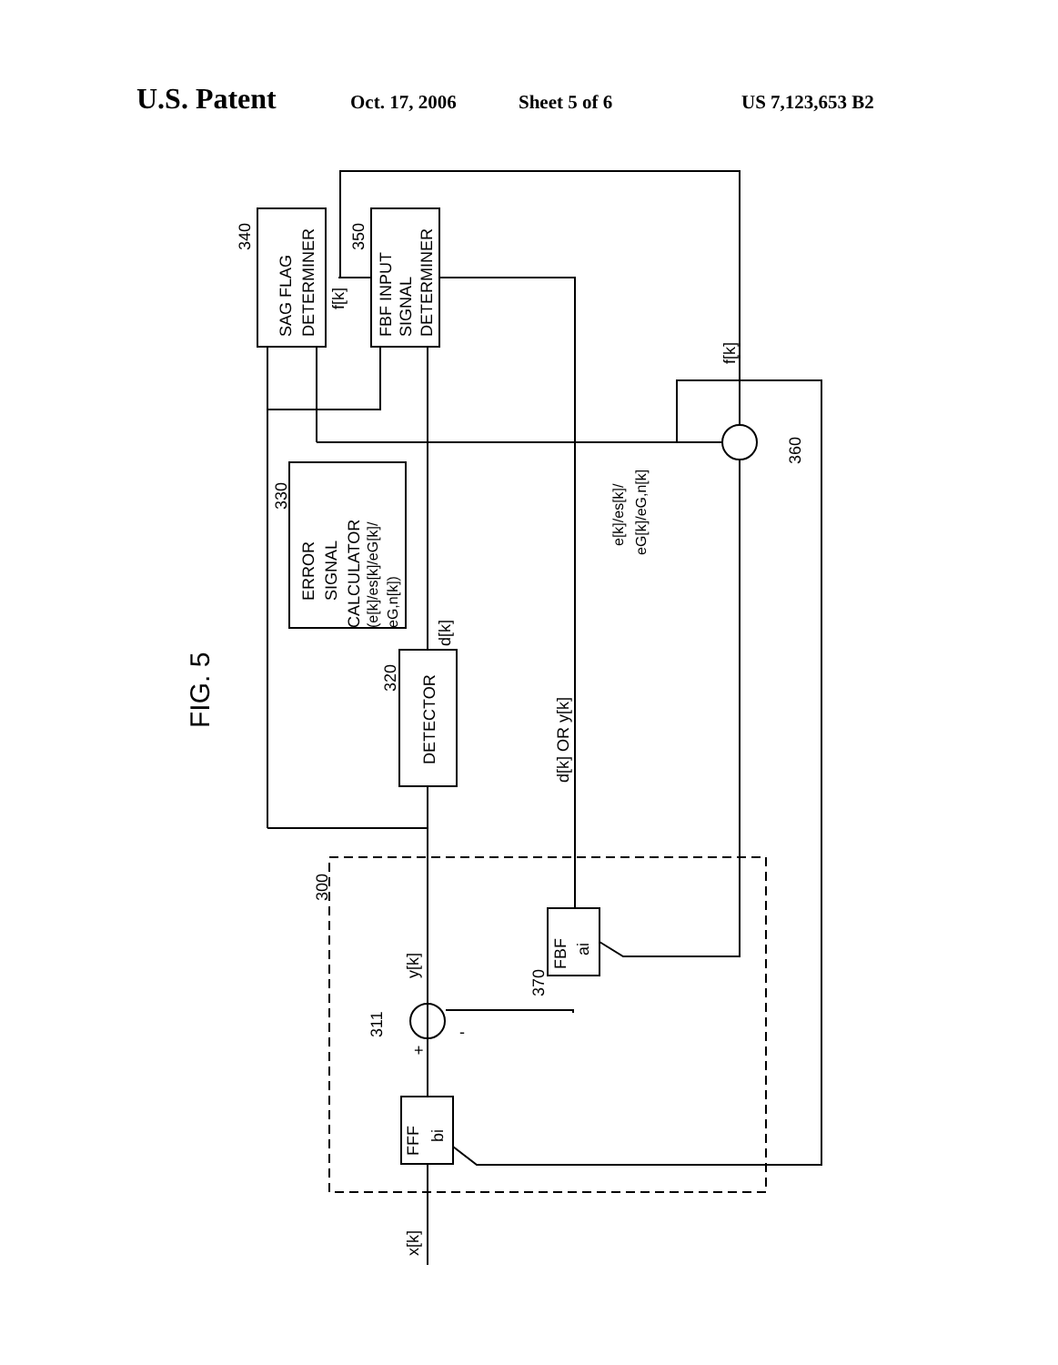U.S. Patent Oct. 17, 2006 Sheet 5 of 6 US 7,123,653 B2
FIG. 5
SAG FLAG
DETERMINER
FBF INPUT
SIGNAL
DETERMINER
ERROR
SIGNAL
CALCULATOR
(e[k]/es[k]/eG[k]/
eG,n[k])
DETECTOR
FBF
ai
FFF
bi
340
350
330
320
300
370
311
360
+
-
f[k]
f[k]
d[k]
d[k] OR y[k]
y[k]
x[k]
e[k]/es[k]/
eG[k]/eG,n[k]